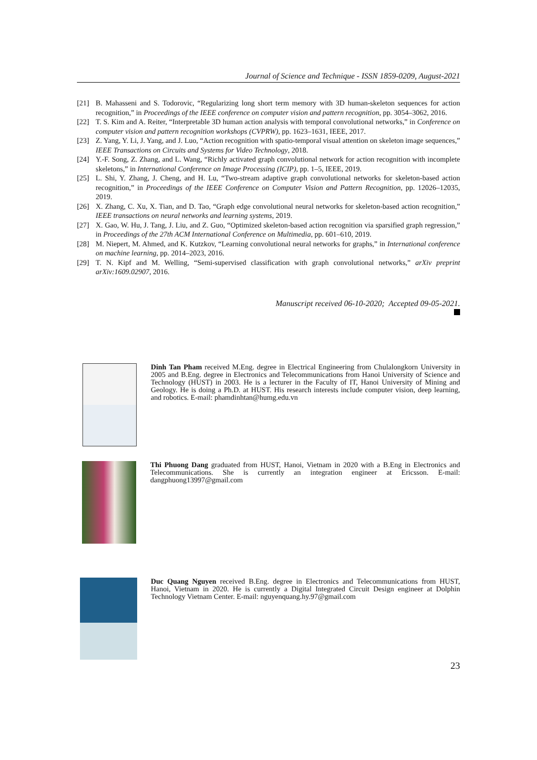Journal of Science and Technique - ISSN 1859-0209, August-2021
[21] B. Mahasseni and S. Todorovic, “Regularizing long short term memory with 3D human-skeleton sequences for action recognition,” in Proceedings of the IEEE conference on computer vision and pattern recognition, pp. 3054–3062, 2016.
[22] T. S. Kim and A. Reiter, “Interpretable 3D human action analysis with temporal convolutional networks,” in Conference on computer vision and pattern recognition workshops (CVPRW), pp. 1623–1631, IEEE, 2017.
[23] Z. Yang, Y. Li, J. Yang, and J. Luo, “Action recognition with spatio-temporal visual attention on skeleton image sequences,” IEEE Transactions on Circuits and Systems for Video Technology, 2018.
[24] Y.-F. Song, Z. Zhang, and L. Wang, “Richly activated graph convolutional network for action recognition with incomplete skeletons,” in International Conference on Image Processing (ICIP), pp. 1–5, IEEE, 2019.
[25] L. Shi, Y. Zhang, J. Cheng, and H. Lu, “Two-stream adaptive graph convolutional networks for skeleton-based action recognition,” in Proceedings of the IEEE Conference on Computer Vision and Pattern Recognition, pp. 12026–12035, 2019.
[26] X. Zhang, C. Xu, X. Tian, and D. Tao, “Graph edge convolutional neural networks for skeleton-based action recognition,” IEEE transactions on neural networks and learning systems, 2019.
[27] X. Gao, W. Hu, J. Tang, J. Liu, and Z. Guo, “Optimized skeleton-based action recognition via sparsified graph regression,” in Proceedings of the 27th ACM International Conference on Multimedia, pp. 601–610, 2019.
[28] M. Niepert, M. Ahmed, and K. Kutzkov, “Learning convolutional neural networks for graphs,” in International conference on machine learning, pp. 2014–2023, 2016.
[29] T. N. Kipf and M. Welling, “Semi-supervised classification with graph convolutional networks,” arXiv preprint arXiv:1609.02907, 2016.
Manuscript received 06-10-2020; Accepted 09-05-2021.
Dinh Tan Pham received M.Eng. degree in Electrical Engineering from Chulalongkorn University in 2005 and B.Eng. degree in Electronics and Telecommunications from Hanoi University of Science and Technology (HUST) in 2003. He is a lecturer in the Faculty of IT, Hanoi University of Mining and Geology. He is doing a Ph.D. at HUST. His research interests include computer vision, deep learning, and robotics. E-mail: phamdinhtan@humg.edu.vn
Thi Phuong Dang graduated from HUST, Hanoi, Vietnam in 2020 with a B.Eng in Electronics and Telecommunications. She is currently an integration engineer at Ericsson. E-mail: dangphuong13997@gmail.com
Duc Quang Nguyen received B.Eng. degree in Electronics and Telecommunications from HUST, Hanoi, Vietnam in 2020. He is currently a Digital Integrated Circuit Design engineer at Dolphin Technology Vietnam Center. E-mail: nguyenquang.hy.97@gmail.com
23